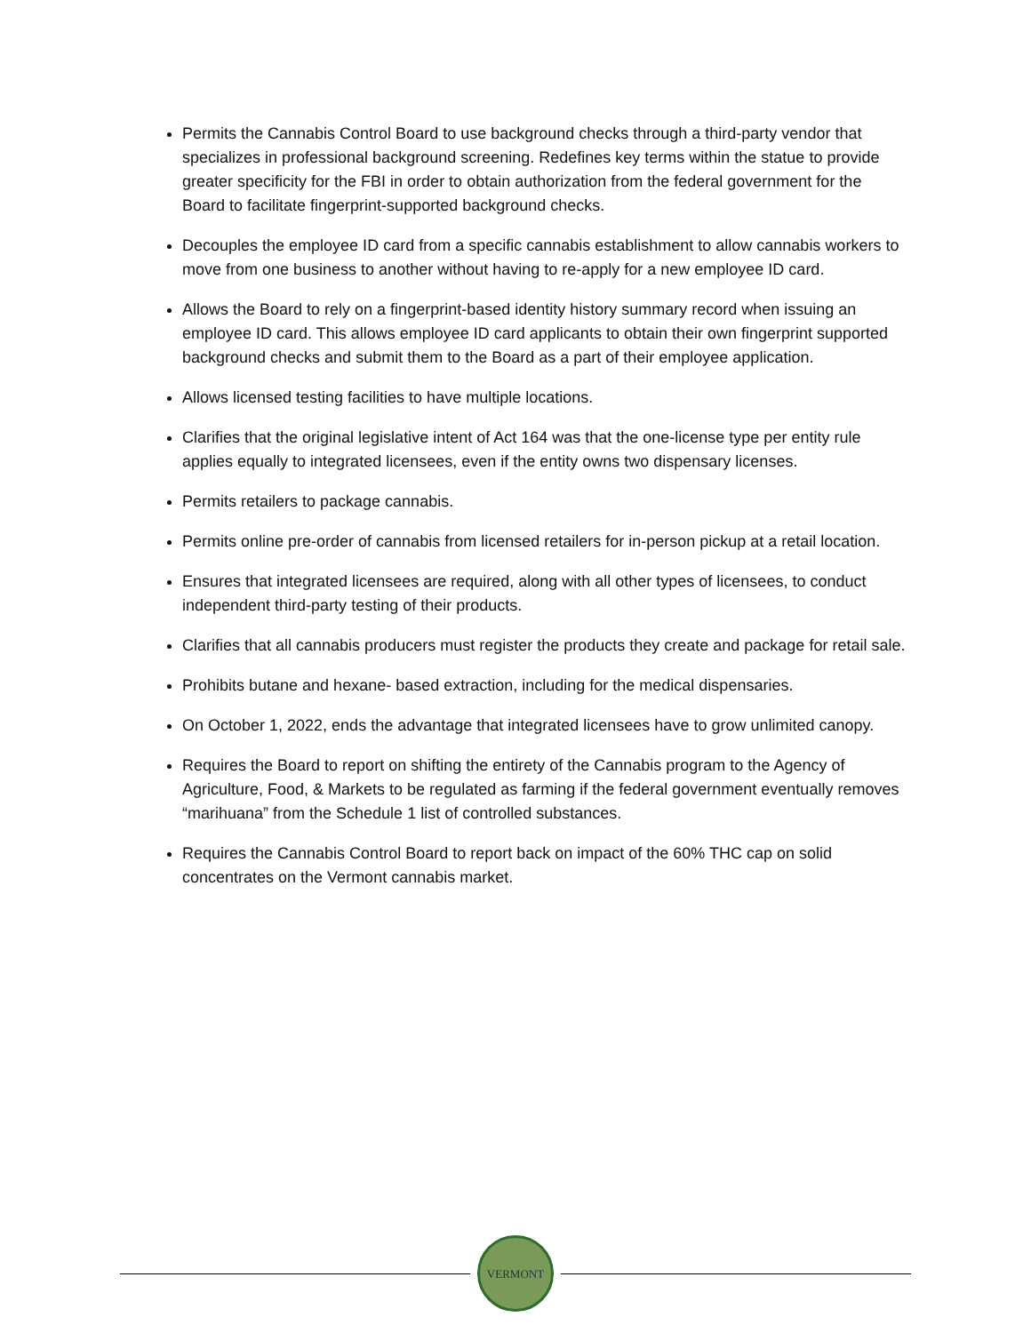Permits the Cannabis Control Board to use background checks through a third-party vendor that specializes in professional background screening. Redefines key terms within the statue to provide greater specificity for the FBI in order to obtain authorization from the federal government for the Board to facilitate fingerprint-supported background checks.
Decouples the employee ID card from a specific cannabis establishment to allow cannabis workers to move from one business to another without having to re-apply for a new employee ID card.
Allows the Board to rely on a fingerprint-based identity history summary record when issuing an employee ID card. This allows employee ID card applicants to obtain their own fingerprint supported background checks and submit them to the Board as a part of their employee application.
Allows licensed testing facilities to have multiple locations.
Clarifies that the original legislative intent of Act 164 was that the one-license type per entity rule applies equally to integrated licensees, even if the entity owns two dispensary licenses.
Permits retailers to package cannabis.
Permits online pre-order of cannabis from licensed retailers for in-person pickup at a retail location.
Ensures that integrated licensees are required, along with all other types of licensees, to conduct independent third-party testing of their products.
Clarifies that all cannabis producers must register the products they create and package for retail sale.
Prohibits butane and hexane- based extraction, including for the medical dispensaries.
On October 1, 2022, ends the advantage that integrated licensees have to grow unlimited canopy.
Requires the Board to report on shifting the entirety of the Cannabis program to the Agency of Agriculture, Food, & Markets to be regulated as farming if the federal government eventually removes “marihuana” from the Schedule 1 list of controlled substances.
Requires the Cannabis Control Board to report back on impact of the 60% THC cap on solid concentrates on the Vermont cannabis market.
VERMONT